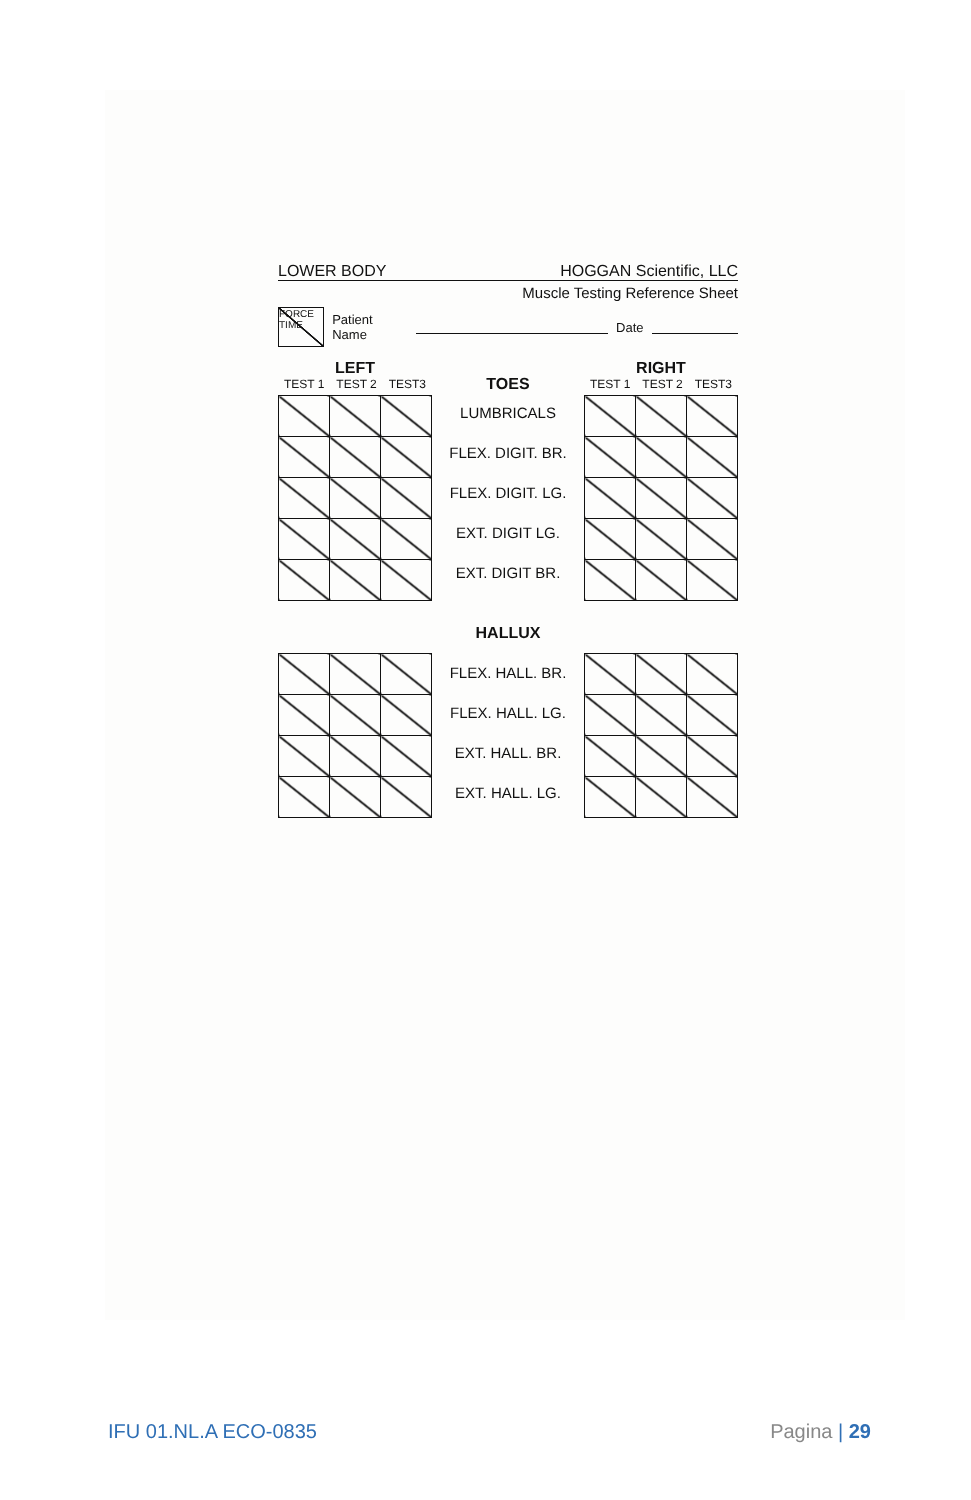LOWER BODY HOGGAN Scientific, LLC
Muscle Testing Reference Sheet
FORCE
TIME
Patient Name Date
LEFT
TEST 1 TEST 2 TEST3
TOES
LUMBRICALS
FLEX. DIGIT. BR.
FLEX. DIGIT. LG.
EXT. DIGIT LG.
EXT. DIGIT BR.
RIGHT
TEST 1 TEST 2 TEST3
HALLUX
FLEX. HALL. BR.
FLEX. HALL. LG.
EXT. HALL. BR.
EXT. HALL. LG.
IFU 01.NL.A ECO-0835 Pagina | 29